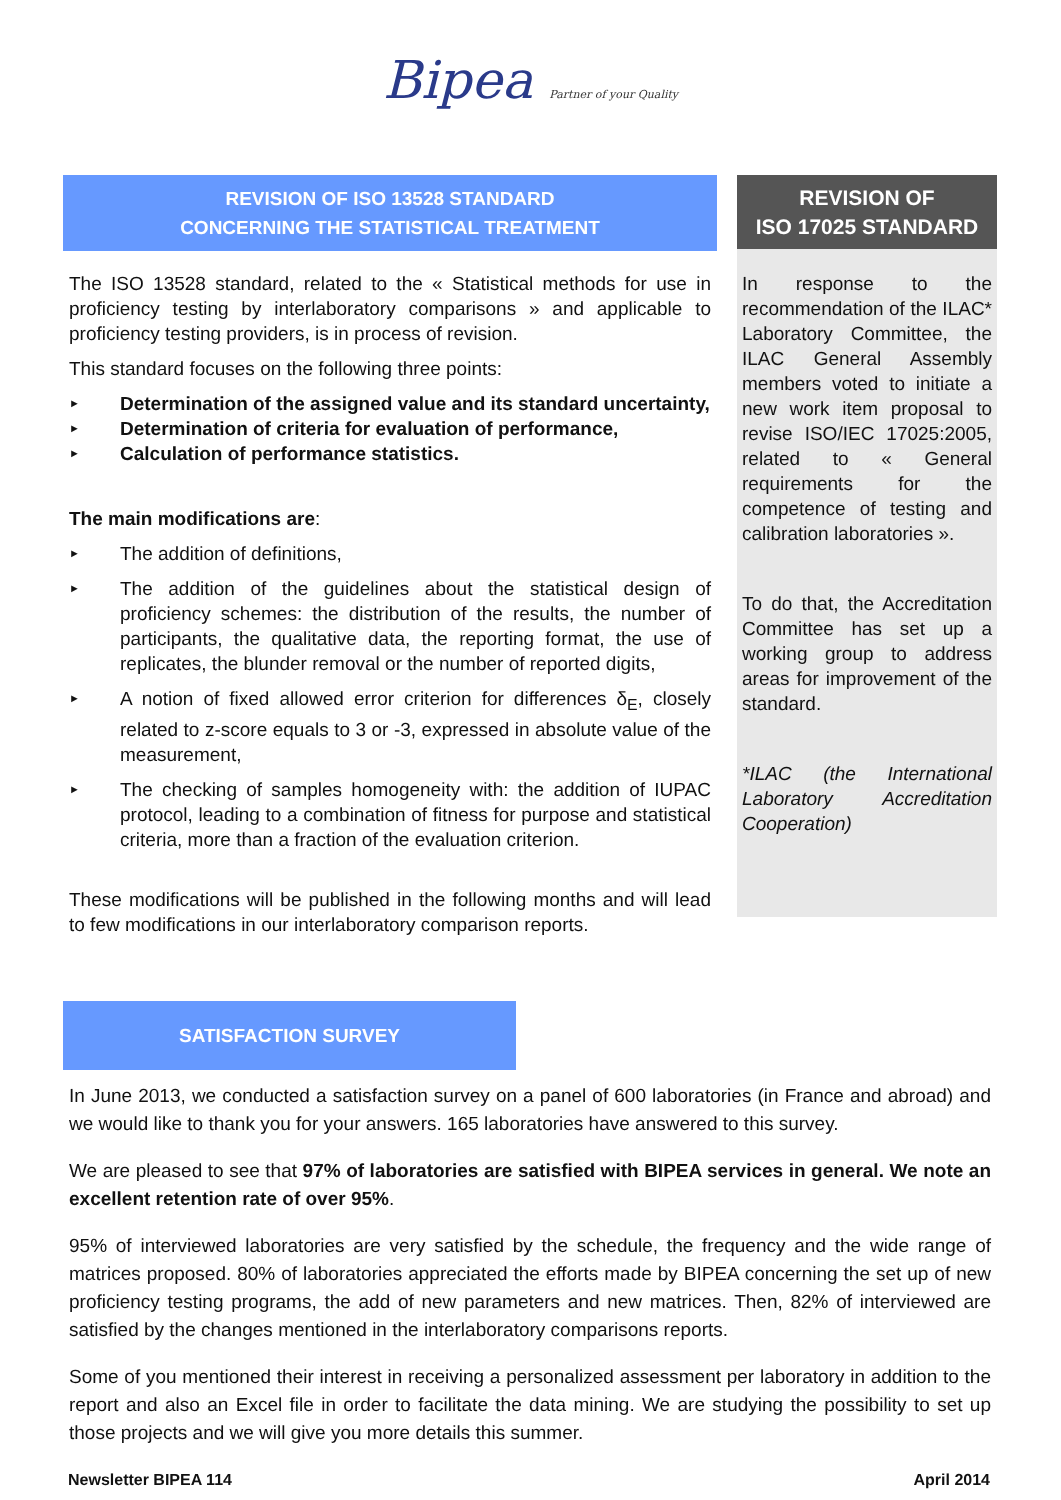Bipea Partner of your Quality
REVISION OF ISO 13528 STANDARD
CONCERNING THE STATISTICAL TREATMENT
The ISO 13528 standard, related to the « Statistical methods for use in proficiency testing by interlaboratory comparisons » and applicable to proficiency testing providers, is in process of revision.
This standard focuses on the following three points:
► Determination of the assigned value and its standard uncertainty,
► Determination of criteria for evaluation of performance,
► Calculation of performance statistics.
The main modifications are:
► The addition of definitions,
► The addition of the guidelines about the statistical design of proficiency schemes: the distribution of the results, the number of participants, the qualitative data, the reporting format, the use of replicates, the blunder removal or the number of reported digits,
► A notion of fixed allowed error criterion for differences δ<sub>E</sub>, closely related to z-score equals to 3 or -3, expressed in absolute value of the measurement,
► The checking of samples homogeneity with: the addition of IUPAC protocol, leading to a combination of fitness for purpose and statistical criteria, more than a fraction of the evaluation criterion.
These modifications will be published in the following months and will lead to few modifications in our interlaboratory comparison reports.
REVISION OF
ISO 17025 STANDARD
In response to the recommendation of the ILAC* Laboratory Committee, the ILAC General Assembly members voted to initiate a new work item proposal to revise ISO/IEC 17025:2005, related to « General requirements for the competence of testing and calibration laboratories ».
To do that, the Accreditation Committee has set up a working group to address areas for improvement of the standard.
*ILAC (the International Laboratory Accreditation Cooperation)
SATISFACTION SURVEY
In June 2013, we conducted a satisfaction survey on a panel of 600 laboratories (in France and abroad) and we would like to thank you for your answers. 165 laboratories have answered to this survey.
We are pleased to see that 97% of laboratories are satisfied with BIPEA services in general. We note an excellent retention rate of over 95%.
95% of interviewed laboratories are very satisfied by the schedule, the frequency and the wide range of matrices proposed. 80% of laboratories appreciated the efforts made by BIPEA concerning the set up of new proficiency testing programs, the add of new parameters and new matrices. Then, 82% of interviewed are satisfied by the changes mentioned in the interlaboratory comparisons reports.
Some of you mentioned their interest in receiving a personalized assessment per laboratory in addition to the report and also an Excel file in order to facilitate the data mining. We are studying the possibility to set up those projects and we will give you more details this summer.
Newsletter BIPEA 114 April 2014